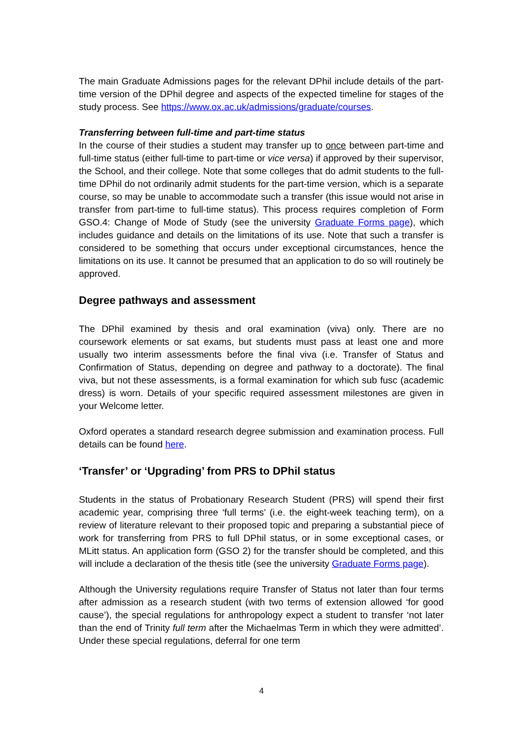The main Graduate Admissions pages for the relevant DPhil include details of the part-time version of the DPhil degree and aspects of the expected timeline for stages of the study process. See https://www.ox.ac.uk/admissions/graduate/courses.
Transferring between full-time and part-time status
In the course of their studies a student may transfer up to once between part-time and full-time status (either full-time to part-time or vice versa) if approved by their supervisor, the School, and their college. Note that some colleges that do admit students to the full-time DPhil do not ordinarily admit students for the part-time version, which is a separate course, so may be unable to accommodate such a transfer (this issue would not arise in transfer from part-time to full-time status). This process requires completion of Form GSO.4: Change of Mode of Study (see the university Graduate Forms page), which includes guidance and details on the limitations of its use. Note that such a transfer is considered to be something that occurs under exceptional circumstances, hence the limitations on its use. It cannot be presumed that an application to do so will routinely be approved.
Degree pathways and assessment
The DPhil examined by thesis and oral examination (viva) only. There are no coursework elements or sat exams, but students must pass at least one and more usually two interim assessments before the final viva (i.e. Transfer of Status and Confirmation of Status, depending on degree and pathway to a doctorate). The final viva, but not these assessments, is a formal examination for which sub fusc (academic dress) is worn. Details of your specific required assessment milestones are given in your Welcome letter.
Oxford operates a standard research degree submission and examination process. Full details can be found here.
‘Transfer’ or ‘Upgrading’ from PRS to DPhil status
Students in the status of Probationary Research Student (PRS) will spend their first academic year, comprising three ‘full terms’ (i.e. the eight-week teaching term), on a review of literature relevant to their proposed topic and preparing a substantial piece of work for transferring from PRS to full DPhil status, or in some exceptional cases, or MLitt status. An application form (GSO 2) for the transfer should be completed, and this will include a declaration of the thesis title (see the university Graduate Forms page).
Although the University regulations require Transfer of Status not later than four terms after admission as a research student (with two terms of extension allowed ‘for good cause’), the special regulations for anthropology expect a student to transfer ‘not later than the end of Trinity full term after the Michaelmas Term in which they were admitted’. Under these special regulations, deferral for one term
4